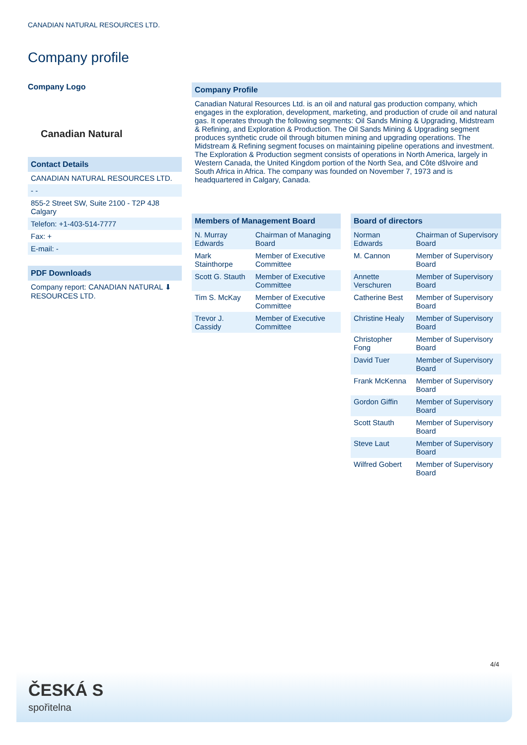CANADIAN NATURAL RESOURCES LTD.
Company profile
Company Logo
Canadian Natural
Contact Details
CANADIAN NATURAL RESOURCES LTD.
- -
855-2 Street SW, Suite 2100 - T2P 4J8
Calgary
Telefon: +1-403-514-7777
Fax: +
E-mail: -
PDF Downloads
Company report: CANADIAN NATURAL ⬇
RESOURCES LTD.
Company Profile
Canadian Natural Resources Ltd. is an oil and natural gas production company, which engages in the exploration, development, marketing, and production of crude oil and natural gas. It operates through the following segments: Oil Sands Mining & Upgrading, Midstream & Refining, and Exploration & Production. The Oil Sands Mining & Upgrading segment produces synthetic crude oil through bitumen mining and upgrading operations. The Midstream & Refining segment focuses on maintaining pipeline operations and investment. The Exploration & Production segment consists of operations in North America, largely in Western Canada, the United Kingdom portion of the North Sea, and Côte dšlvoire and South Africa in Africa. The company was founded on November 7, 1973 and is headquartered in Calgary, Canada.
| Members of Management Board | |
| --- | --- |
| N. Murray Edwards | Chairman of Managing Board |
| Mark Stainthorpe | Member of Executive Committee |
| Scott G. Stauth | Member of Executive Committee |
| Tim S. McKay | Member of Executive Committee |
| Trevor J. Cassidy | Member of Executive Committee |
| Board of directors | |
| --- | --- |
| Norman Edwards | Chairman of Supervisory Board |
| M. Cannon | Member of Supervisory Board |
| Annette Verschuren | Member of Supervisory Board |
| Catherine Best | Member of Supervisory Board |
| Christine Healy | Member of Supervisory Board |
| Christopher Fong | Member of Supervisory Board |
| David Tuer | Member of Supervisory Board |
| Frank McKenna | Member of Supervisory Board |
| Gordon Giffin | Member of Supervisory Board |
| Scott Stauth | Member of Supervisory Board |
| Steve Laut | Member of Supervisory Board |
| Wilfred Gobert | Member of Supervisory Board |
4/4
ČESKÁ S
spořitelna